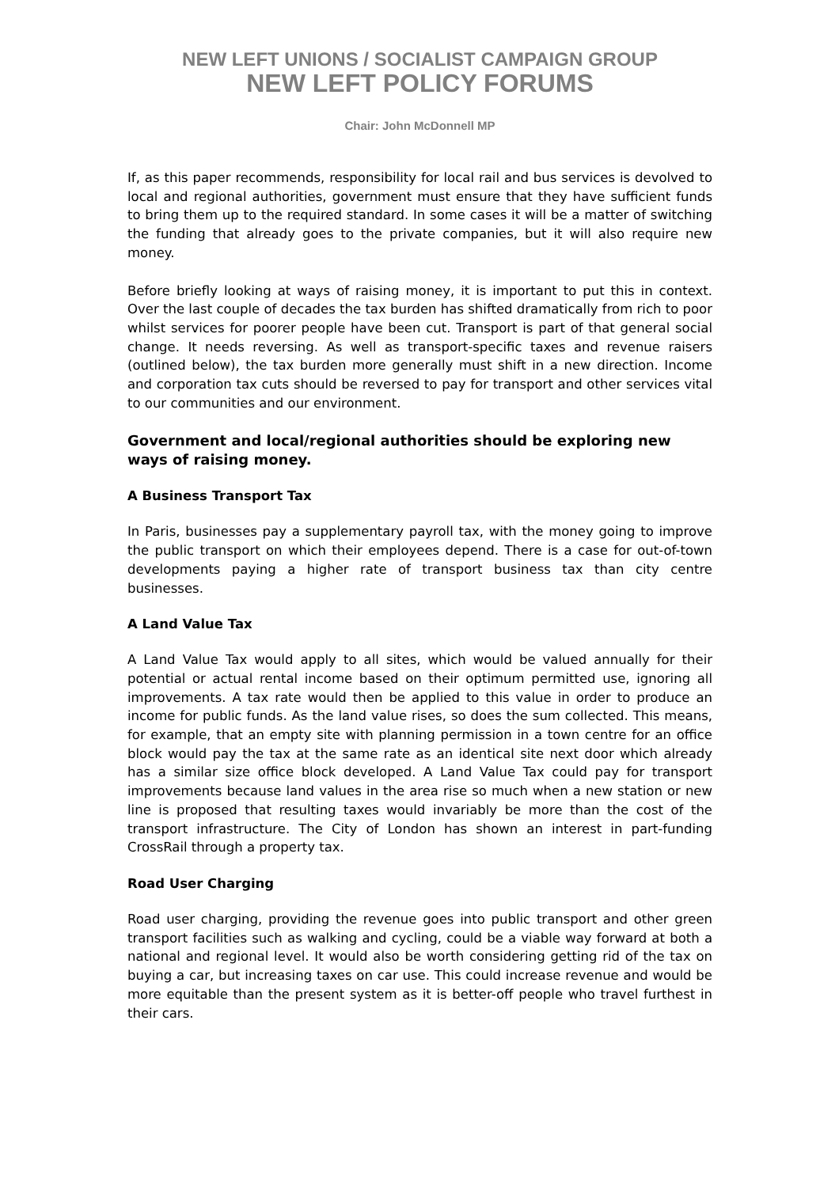NEW LEFT UNIONS / SOCIALIST CAMPAIGN GROUP
NEW LEFT POLICY FORUMS
Chair: John McDonnell MP
If, as this paper recommends, responsibility for local rail and bus services is devolved to local and regional authorities, government must ensure that they have sufficient funds to bring them up to the required standard. In some cases it will be a matter of switching the funding that already goes to the private companies, but it will also require new money.
Before briefly looking at ways of raising money, it is important to put this in context. Over the last couple of decades the tax burden has shifted dramatically from rich to poor whilst services for poorer people have been cut. Transport is part of that general social change. It needs reversing. As well as transport-specific taxes and revenue raisers (outlined below), the tax burden more generally must shift in a new direction. Income and corporation tax cuts should be reversed to pay for transport and other services vital to our communities and our environment.
Government and local/regional authorities should be exploring new ways of raising money.
A Business Transport Tax
In Paris, businesses pay a supplementary payroll tax, with the money going to improve the public transport on which their employees depend. There is a case for out-of-town developments paying a higher rate of transport business tax than city centre businesses.
A Land Value Tax
A Land Value Tax would apply to all sites, which would be valued annually for their potential or actual rental income based on their optimum permitted use, ignoring all improvements. A tax rate would then be applied to this value in order to produce an income for public funds. As the land value rises, so does the sum collected. This means, for example, that an empty site with planning permission in a town centre for an office block would pay the tax at the same rate as an identical site next door which already has a similar size office block developed. A Land Value Tax could pay for transport improvements because land values in the area rise so much when a new station or new line is proposed that resulting taxes would invariably be more than the cost of the transport infrastructure. The City of London has shown an interest in part-funding CrossRail through a property tax.
Road User Charging
Road user charging, providing the revenue goes into public transport and other green transport facilities such as walking and cycling, could be a viable way forward at both a national and regional level. It would also be worth considering getting rid of the tax on buying a car, but increasing taxes on car use. This could increase revenue and would be more equitable than the present system as it is better-off people who travel furthest in their cars.